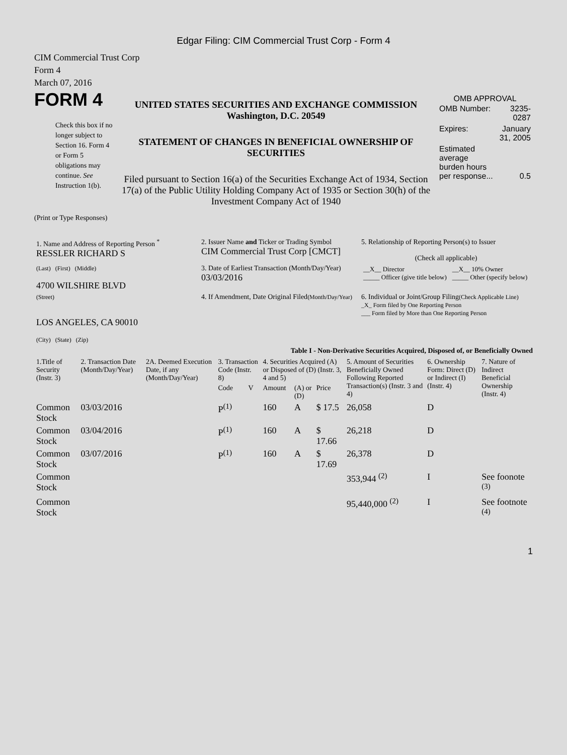Edgar Filing: CIM Commercial Trust Corp - Form 4
CIM Commercial Trust Corp
Form 4
March 07, 2016
FORM 4
Check this box if no longer subject to Section 16. Form 4 or Form 5 obligations may continue. See Instruction 1(b).
UNITED STATES SECURITIES AND EXCHANGE COMMISSION
Washington, D.C. 20549
STATEMENT OF CHANGES IN BENEFICIAL OWNERSHIP OF SECURITIES
Filed pursuant to Section 16(a) of the Securities Exchange Act of 1934, Section 17(a) of the Public Utility Holding Company Act of 1935 or Section 30(h) of the Investment Company Act of 1940
OMB APPROVAL
| OMB Number: | 3235-0287 |
| Expires: | January 31, 2005 |
| Estimated average burden hours per response... | 0.5 |
(Print or Type Responses)
| 1. Name and Address of Reporting Person <sup>*</sup> RESSLER RICHARD S | 2. Issuer Name and Ticker or Trading Symbol CIM Commercial Trust Corp [CMCT] | 5. Relationship of Reporting Person(s) to Issuer (Check all applicable) |
| (Last) (First) (Middle) 4700 WILSHIRE BLVD | 3. Date of Earliest Transaction (Month/Day/Year) 03/03/2016 | / __X__ Director _____ Officer (give title below) / __X__ 10% Owner _____ Other (specify below) / |
| (Street) LOS ANGELES, CA 90010 (City) (State) (Zip) | 4. If Amendment, Date Original Filed (Month/Day/Year) | 6. Individual or Joint/Group Filing (Check Applicable Line) _X_ Form filed by One Reporting Person ___ Form filed by More than One Reporting Person |
Table I - Non-Derivative Securities Acquired, Disposed of, or Beneficially Owned
| 1.Title of Security (Instr. 3) | 2. Transaction Date (Month/Day/Year) | 2A. Deemed Execution Date, if any (Month/Day/Year) | 3. Transaction Code (Instr. 8) | | 4. Securities Acquired (A) or Disposed of (D) (Instr. 3, 4 and 5) | | | 5. Amount of Securities Beneficially Owned Following Reported Transaction(s) (Instr. 3 and 4) | 6. Ownership Form: Direct (D) or Indirect (I) (Instr. 4) | 7. Nature of Indirect Beneficial Ownership (Instr. 4) |
| --- | --- | --- | --- | --- | --- | --- | --- | --- | --- | --- |
| | | | Code | V | Amount | (A) or (D) | Price | | | |
| Common Stock | 03/03/2016 | | P<sup>(1)</sup> | | 160 | A | $ 17.5 | 26,058 | D | |
| Common Stock | 03/04/2016 | | P<sup>(1)</sup> | | 160 | A | $ 17.66 | 26,218 | D | |
| Common Stock | 03/07/2016 | | P<sup>(1)</sup> | | 160 | A | $ 17.69 | 26,378 | D | |
| Common Stock | | | | | | | | 353,944 <sup>(2)</sup> | I | See foonote <sup>(3)</sup> |
| Common Stock | | | | | | | | 95,440,000 <sup>(2)</sup> | I | See footnote <sup>(4)</sup> |
1